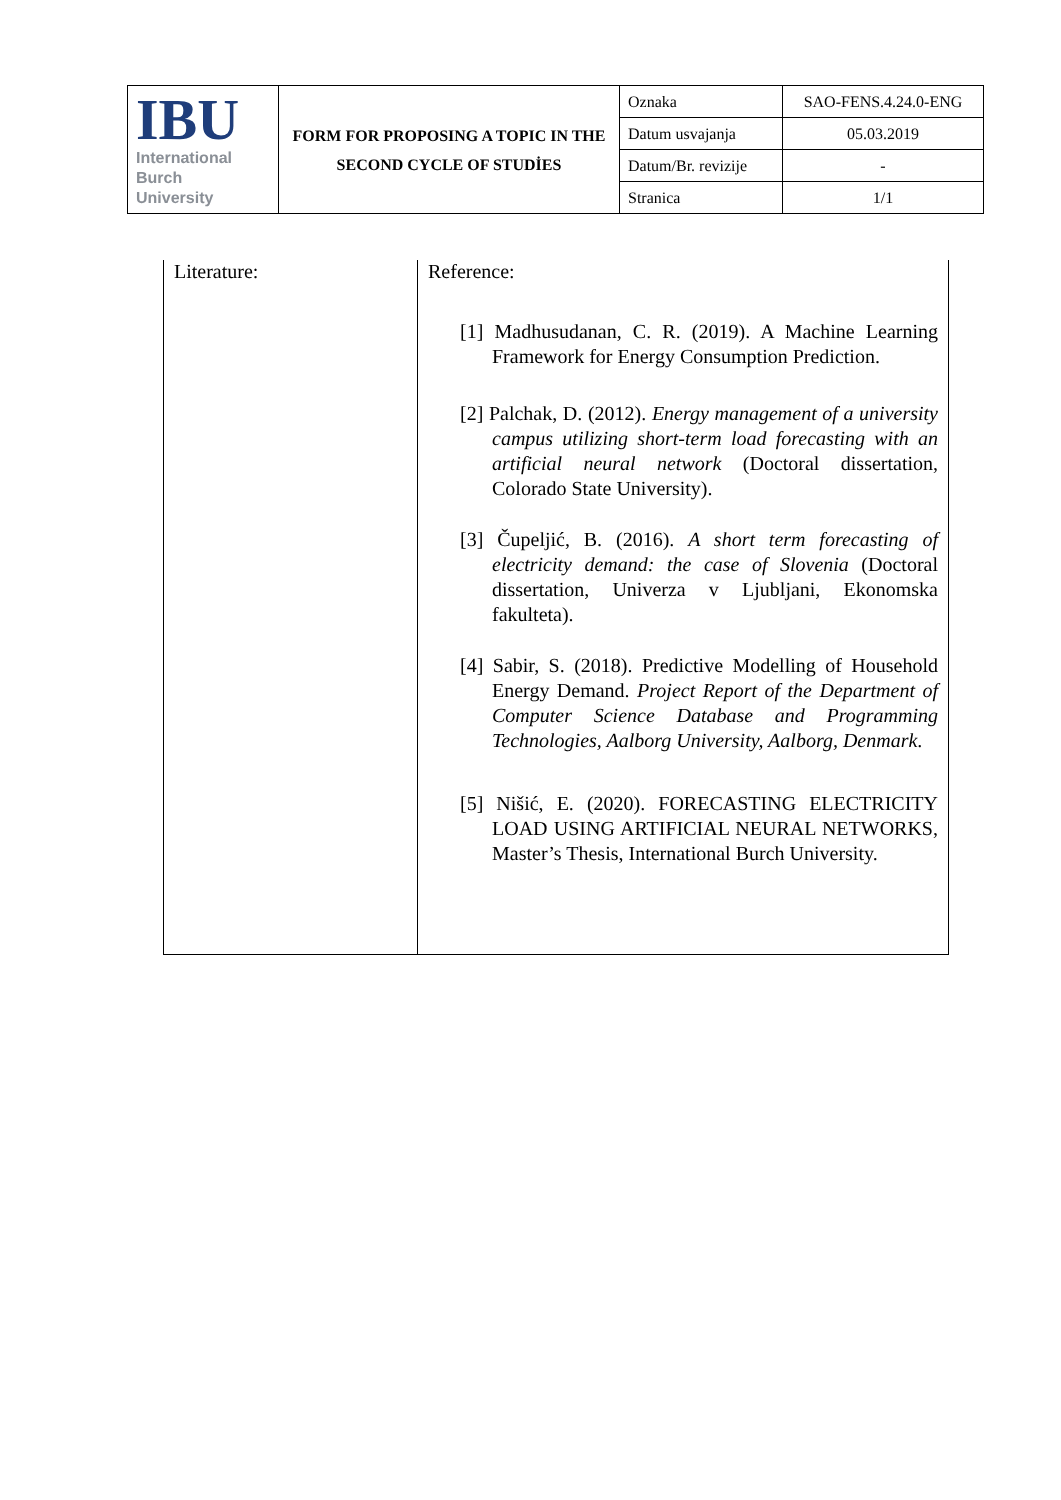| IBU International Burch University | FORM FOR PROPOSING A TOPIC IN THE SECOND CYCLE OF STUDİES | Oznaka | SAO-FENS.4.24.0-ENG |
| | | Datum usvajanja | 05.03.2019 |
| | | Datum/Br. revizije | - |
| | | Stranica | 1/1 |
| Literature: | Reference: [1] Madhusudanan, C. R. (2019). A Machine Learning Framework for Energy Consumption Prediction. [2] Palchak, D. (2012). Energy management of a university campus utilizing short-term load forecasting with an artificial neural network (Doctoral dissertation, Colorado State University). [3] Čupeljić, B. (2016). A short term forecasting of electricity demand: the case of Slovenia (Doctoral dissertation, Univerza v Ljubljani, Ekonomska fakulteta). [4] Sabir, S. (2018). Predictive Modelling of Household Energy Demand. Project Report of the Department of Computer Science Database and Programming Technologies, Aalborg University, Aalborg, Denmark . [5] Nišić, E. (2020). FORECASTING ELECTRICITY LOAD USING ARTIFICIAL NEURAL NETWORKS, Master’s Thesis, International Burch University. |